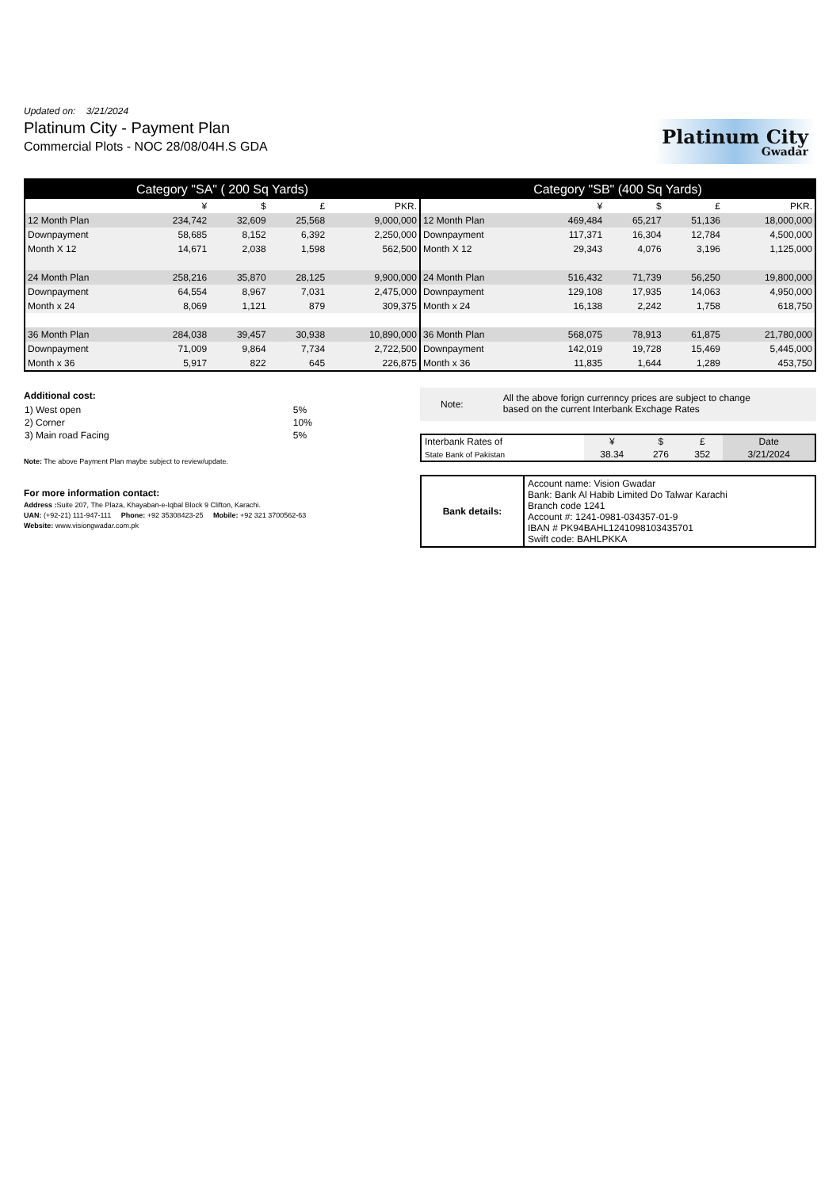Updated on: 3/21/2024
Platinum City - Payment Plan
Commercial Plots - NOC 28/08/04H.S GDA
Platinum City
Gwadar
| Category "SA" ( 200 Sq Yards) | | | | | Category "SB" (400 Sq Yards) | | | | |
| --- | --- | --- | --- | --- | --- | --- | --- | --- | --- |
| | ¥ | $ | £ | PKR. | | ¥ | $ | £ | PKR. |
| 12 Month Plan | 234,742 | 32,609 | 25,568 | 9,000,000 | 12 Month Plan | 469,484 | 65,217 | 51,136 | 18,000,000 |
| Downpayment | 58,685 | 8,152 | 6,392 | 2,250,000 | Downpayment | 117,371 | 16,304 | 12,784 | 4,500,000 |
| Month X 12 | 14,671 | 2,038 | 1,598 | 562,500 | Month X 12 | 29,343 | 4,076 | 3,196 | 1,125,000 |
| 24 Month Plan | 258,216 | 35,870 | 28,125 | 9,900,000 | 24 Month Plan | 516,432 | 71,739 | 56,250 | 19,800,000 |
| Downpayment | 64,554 | 8,967 | 7,031 | 2,475,000 | Downpayment | 129,108 | 17,935 | 14,063 | 4,950,000 |
| Month x 24 | 8,069 | 1,121 | 879 | 309,375 | Month x 24 | 16,138 | 2,242 | 1,758 | 618,750 |
| 36 Month Plan | 284,038 | 39,457 | 30,938 | 10,890,000 | 36 Month Plan | 568,075 | 78,913 | 61,875 | 21,780,000 |
| Downpayment | 71,009 | 9,864 | 7,734 | 2,722,500 | Downpayment | 142,019 | 19,728 | 15,469 | 5,445,000 |
| Month x 36 | 5,917 | 822 | 645 | 226,875 | Month x 36 | 11,835 | 1,644 | 1,289 | 453,750 |
Additional cost:
| 1) West open | 5% |
| 2) Corner | 10% |
| 3) Main road Facing | 5% |
Note: The above Payment Plan maybe subject to review/update.
For more information contact:
Address : Suite 207, The Plaza, Khayaban-e-Iqbal Block 9 Clifton, Karachi.
UAN: (+92-21) 111-947-111 Phone: +92 35308423-25 Mobile: +92 321 3700562-63
Website: www.visiongwadar.com.pk
Note: All the above forign currenncy prices are subject to change
based on the current Interbank Exchage Rates
| Interbank Rates of | ¥ | $ | £ | Date |
| State Bank of Pakistan | 38.34 | 276 | 352 | 3/21/2024 |
| Bank details: | Account name: Vision Gwadar Bank: Bank Al Habib Limited Do Talwar Karachi Branch code 1241 Account #: 1241-0981-034357-01-9 IBAN # PK94BAHL1241098103435701 Swift code: BAHLPKKA |